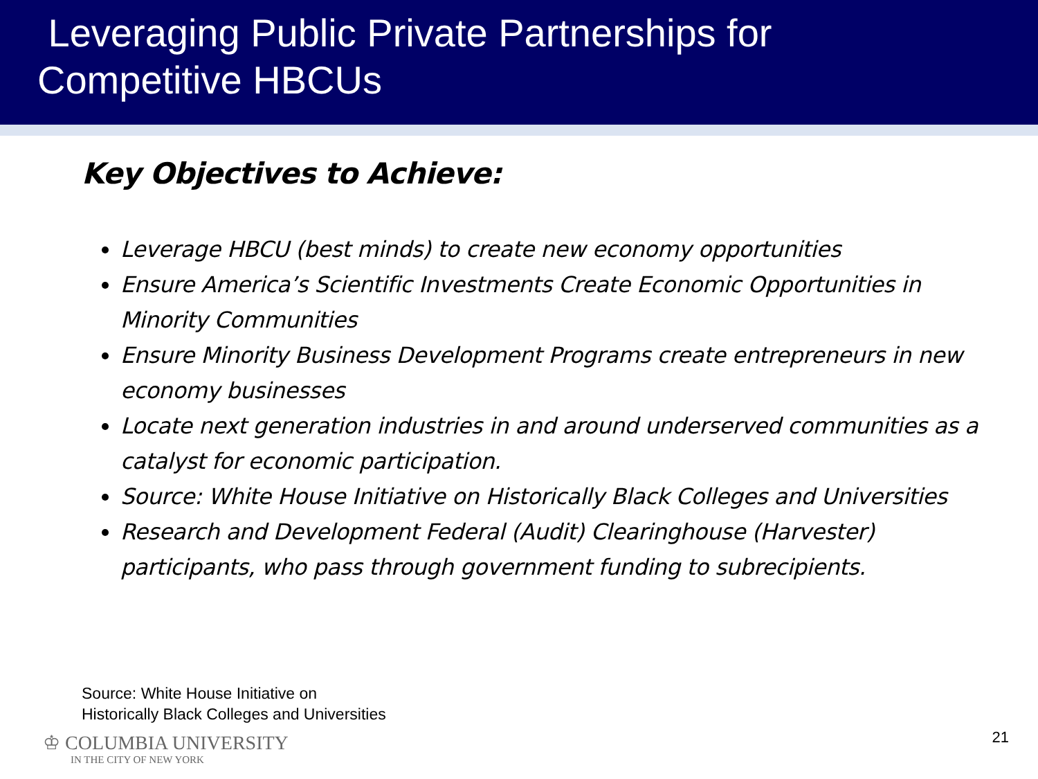Leveraging Public Private Partnerships for
Competitive HBCUs
Key Objectives to Achieve:
Leverage HBCU (best minds) to create new economy opportunities
Ensure America’s Scientific Investments Create Economic Opportunities in Minority Communities
Ensure Minority Business Development Programs create entrepreneurs in new economy businesses
Locate next generation industries in and around underserved communities as a catalyst for economic participation.
Source: White House Initiative on Historically Black Colleges and Universities
Research and Development Federal (Audit) Clearinghouse (Harvester) participants, who pass through government funding to subrecipients.
Source: White House Initiative on
Historically Black Colleges and Universities
♔ COLUMBIA UNIVERSITY
IN THE CITY OF NEW YORK
21